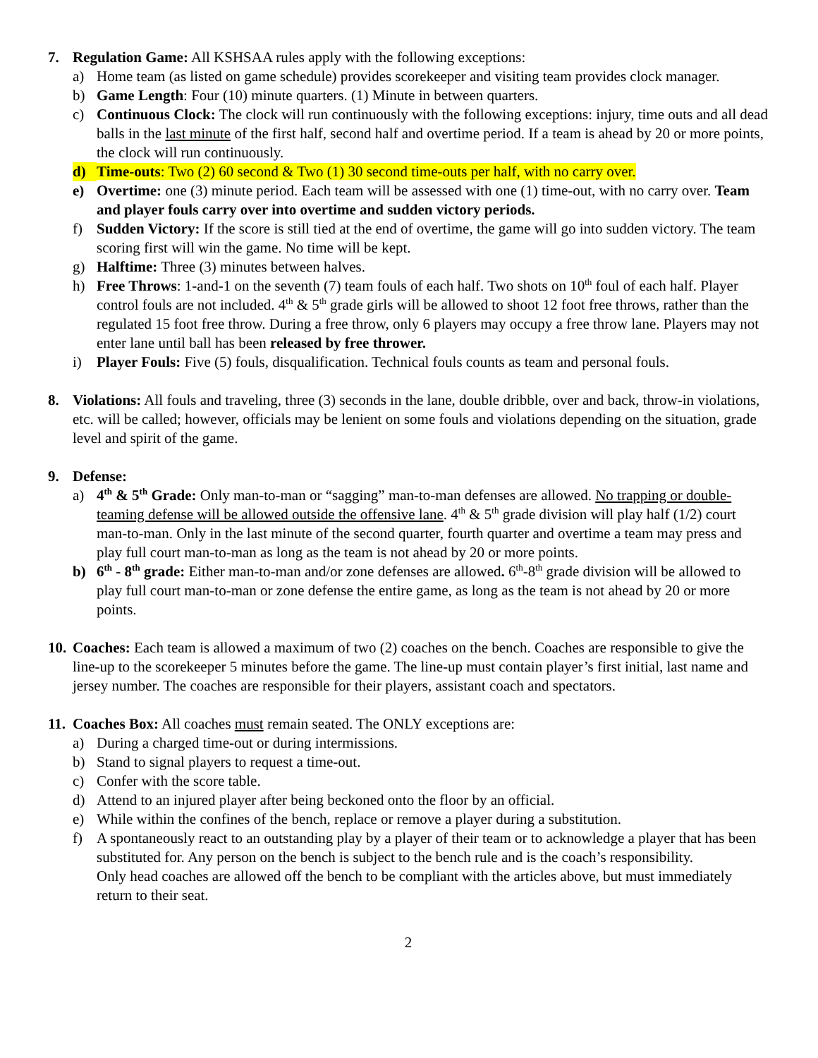7. Regulation Game: All KSHSAA rules apply with the following exceptions:
a) Home team (as listed on game schedule) provides scorekeeper and visiting team provides clock manager.
b) Game Length: Four (10) minute quarters. (1) Minute in between quarters.
c) Continuous Clock: The clock will run continuously with the following exceptions: injury, time outs and all dead balls in the last minute of the first half, second half and overtime period. If a team is ahead by 20 or more points, the clock will run continuously.
d) Time-outs: Two (2) 60 second & Two (1) 30 second time-outs per half, with no carry over.
e) Overtime: one (3) minute period. Each team will be assessed with one (1) time-out, with no carry over. Team and player fouls carry over into overtime and sudden victory periods.
f) Sudden Victory: If the score is still tied at the end of overtime, the game will go into sudden victory. The team scoring first will win the game. No time will be kept.
g) Halftime: Three (3) minutes between halves.
h) Free Throws: 1-and-1 on the seventh (7) team fouls of each half. Two shots on 10<sup>th</sup> foul of each half. Player control fouls are not included. 4<sup>th</sup> & 5<sup>th</sup> grade girls will be allowed to shoot 12 foot free throws, rather than the regulated 15 foot free throw. During a free throw, only 6 players may occupy a free throw lane. Players may not enter lane until ball has been released by free thrower.
i) Player Fouls: Five (5) fouls, disqualification. Technical fouls counts as team and personal fouls.
8. Violations: All fouls and traveling, three (3) seconds in the lane, double dribble, over and back, throw-in violations, etc. will be called; however, officials may be lenient on some fouls and violations depending on the situation, grade level and spirit of the game.
9. Defense:
a) 4<sup>th</sup> & 5<sup>th</sup> Grade: Only man-to-man or “sagging” man-to-man defenses are allowed. No trapping or double-teaming defense will be allowed outside the offensive lane. 4<sup>th</sup> & 5<sup>th</sup> grade division will play half (1/2) court man-to-man. Only in the last minute of the second quarter, fourth quarter and overtime a team may press and play full court man-to-man as long as the team is not ahead by 20 or more points.
b) 6<sup>th</sup> - 8<sup>th</sup> grade: Either man-to-man and/or zone defenses are allowed. 6<sup>th</sup>-8<sup>th</sup> grade division will be allowed to play full court man-to-man or zone defense the entire game, as long as the team is not ahead by 20 or more points.
10.
Coaches: Each team is allowed a maximum of two (2) coaches on the bench. Coaches are responsible to give the line-up to the scorekeeper 5 minutes before the game. The line-up must contain player’s first initial, last name and jersey number. The coaches are responsible for their players, assistant coach and spectators.
11.
Coaches Box: All coaches must remain seated. The ONLY exceptions are:
a) During a charged time-out or during intermissions.
b) Stand to signal players to request a time-out.
c) Confer with the score table.
d) Attend to an injured player after being beckoned onto the floor by an official.
e) While within the confines of the bench, replace or remove a player during a substitution.
f) A spontaneously react to an outstanding play by a player of their team or to acknowledge a player that has been substituted for. Any person on the bench is subject to the bench rule and is the coach’s responsibility.
Only head coaches are allowed off the bench to be compliant with the articles above, but must immediately return to their seat.
2